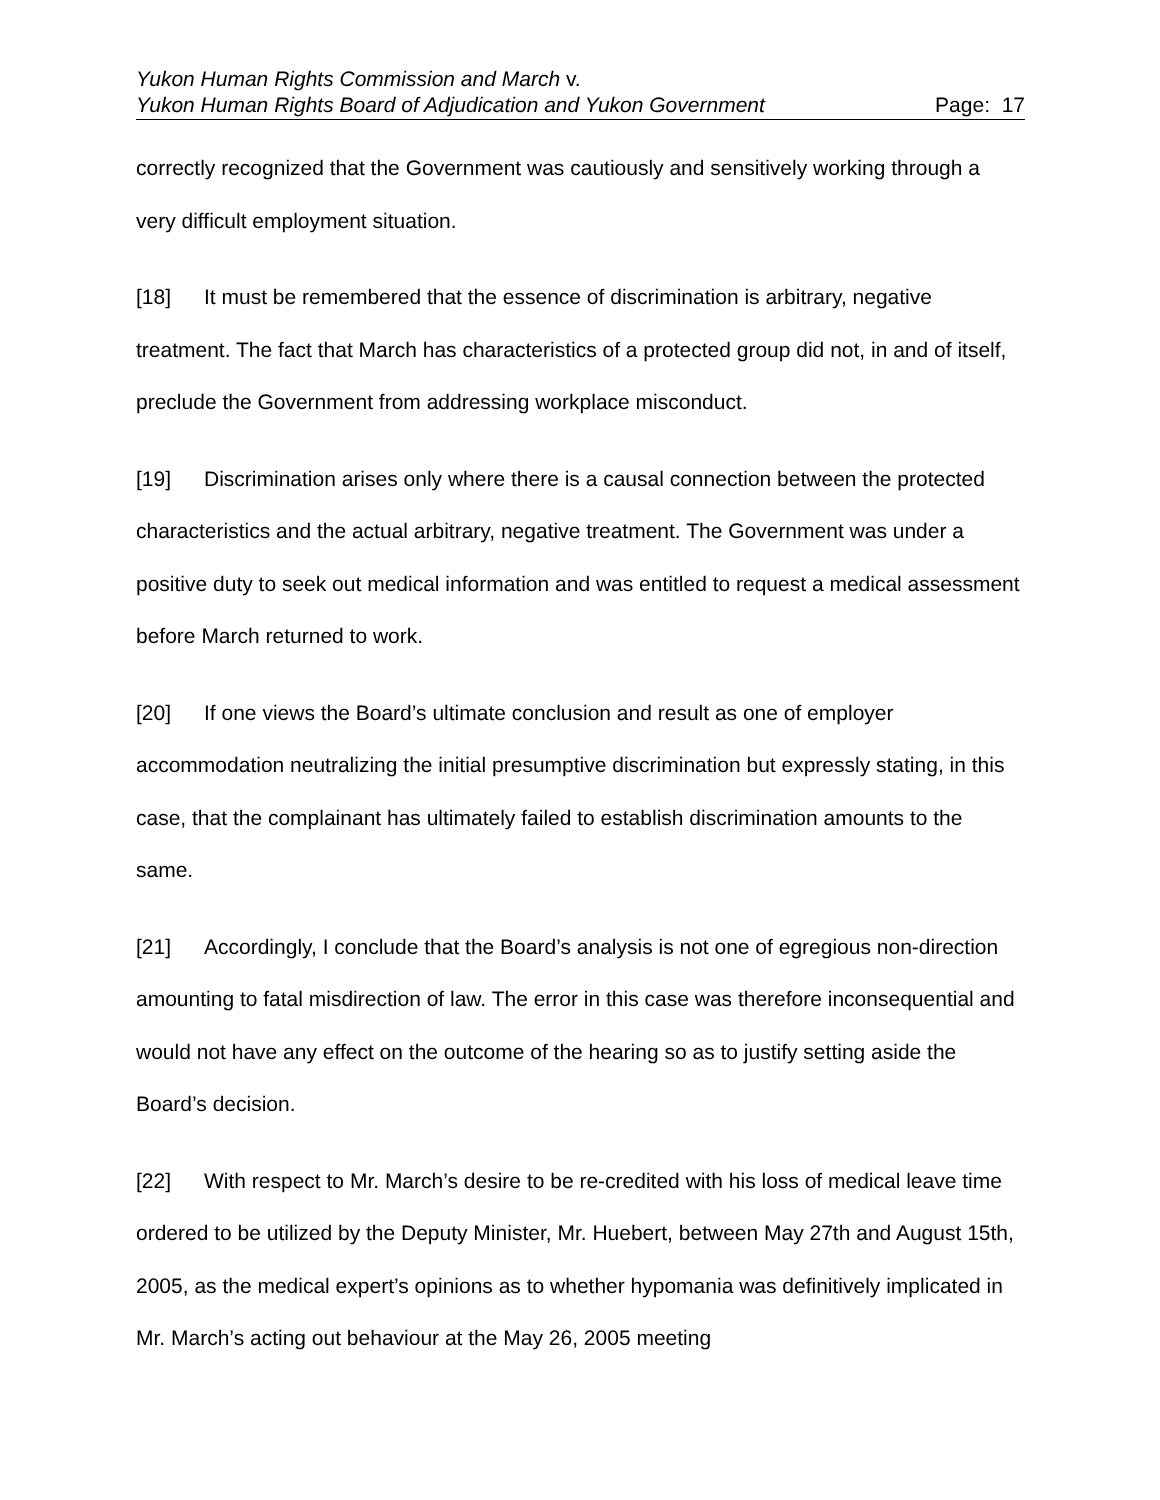Yukon Human Rights Commission and March v.
Yukon Human Rights Board of Adjudication and Yukon Government Page: 17
correctly recognized that the Government was cautiously and sensitively working through a very difficult employment situation.
[18] It must be remembered that the essence of discrimination is arbitrary, negative treatment. The fact that March has characteristics of a protected group did not, in and of itself, preclude the Government from addressing workplace misconduct.
[19] Discrimination arises only where there is a causal connection between the protected characteristics and the actual arbitrary, negative treatment. The Government was under a positive duty to seek out medical information and was entitled to request a medical assessment before March returned to work.
[20] If one views the Board’s ultimate conclusion and result as one of employer accommodation neutralizing the initial presumptive discrimination but expressly stating, in this case, that the complainant has ultimately failed to establish discrimination amounts to the same.
[21] Accordingly, I conclude that the Board’s analysis is not one of egregious non-direction amounting to fatal misdirection of law. The error in this case was therefore inconsequential and would not have any effect on the outcome of the hearing so as to justify setting aside the Board’s decision.
[22] With respect to Mr. March’s desire to be re-credited with his loss of medical leave time ordered to be utilized by the Deputy Minister, Mr. Huebert, between May 27th and August 15th, 2005, as the medical expert’s opinions as to whether hypomania was definitively implicated in Mr. March’s acting out behaviour at the May 26, 2005 meeting